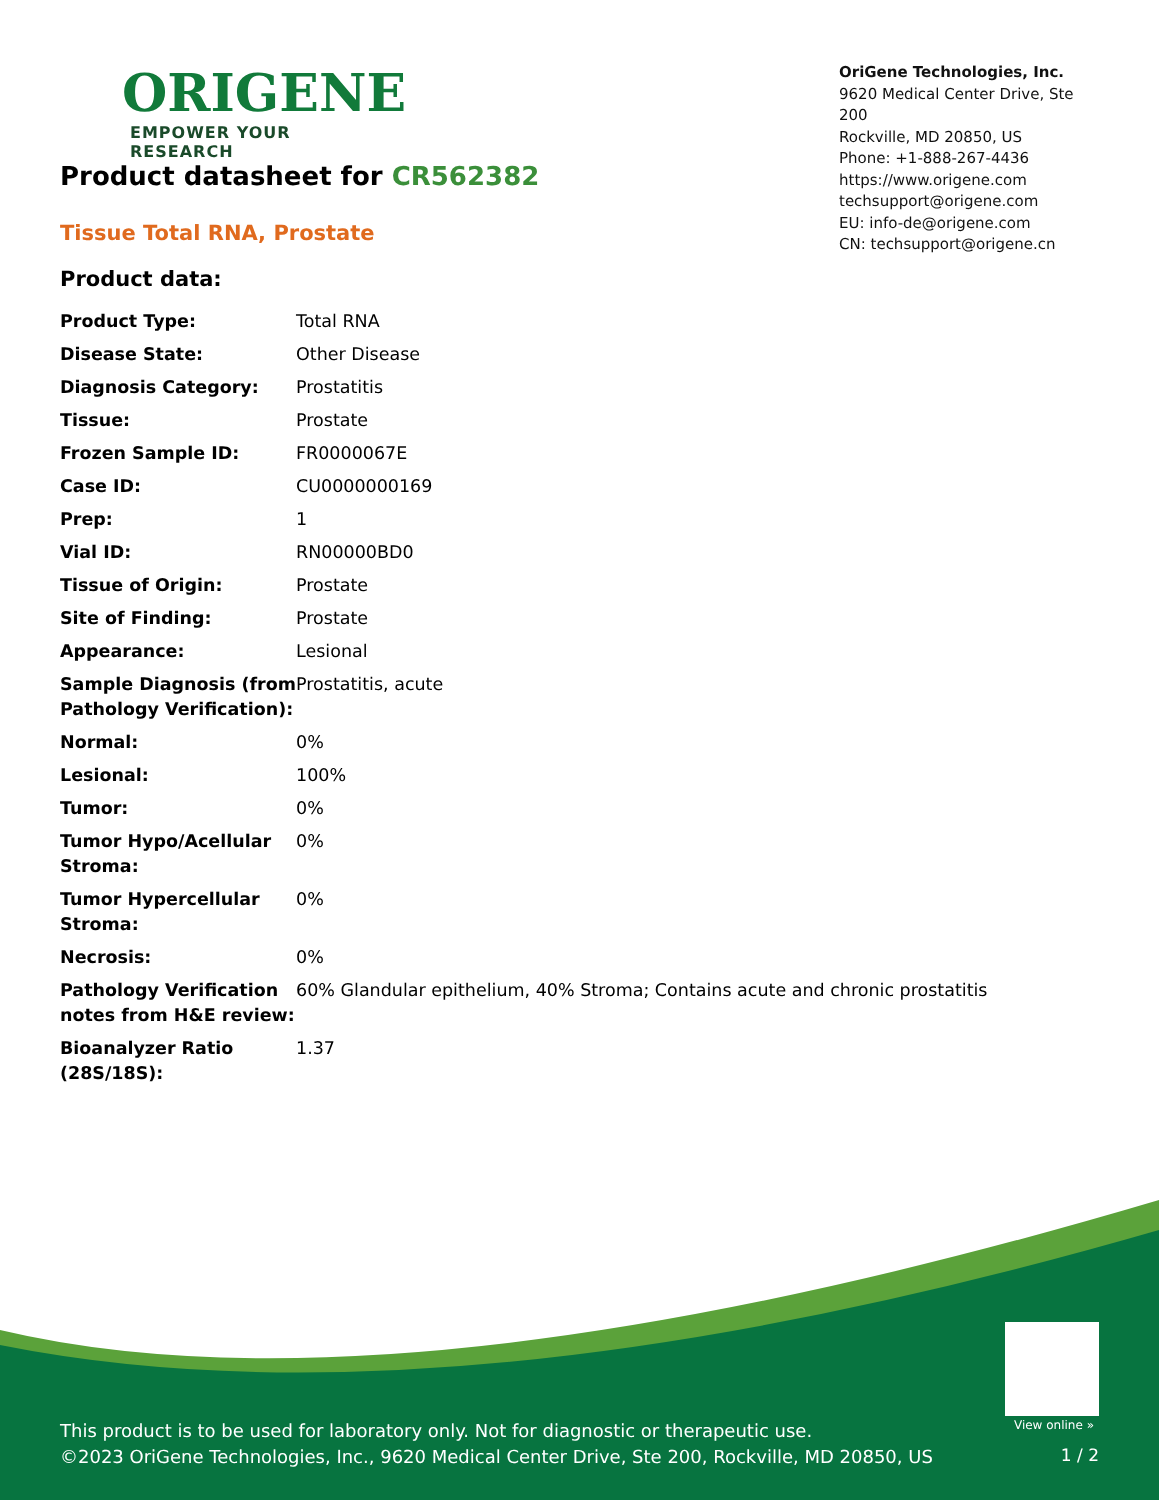ORIGENE
EMPOWER YOUR RESEARCH
OriGene Technologies, Inc.
9620 Medical Center Drive, Ste 200
Rockville, MD 20850, US
Phone: +1-888-267-4436
https://www.origene.com
techsupport@origene.com
EU: info-de@origene.com
CN: techsupport@origene.cn
Product datasheet for CR562382
Tissue Total RNA, Prostate
Product data:
| Product Type: | Total RNA |
| Disease State: | Other Disease |
| Diagnosis Category: | Prostatitis |
| Tissue: | Prostate |
| Frozen Sample ID: | FR0000067E |
| Case ID: | CU0000000169 |
| Prep: | 1 |
| Vial ID: | RN00000BD0 |
| Tissue of Origin: | Prostate |
| Site of Finding: | Prostate |
| Appearance: | Lesional |
| Sample Diagnosis (from Pathology Verification): | Prostatitis, acute |
| Normal: | 0% |
| Lesional: | 100% |
| Tumor: | 0% |
| Tumor Hypo/Acellular Stroma: | 0% |
| Tumor Hypercellular Stroma: | 0% |
| Necrosis: | 0% |
| Pathology Verification notes from H&E review: | 60% Glandular epithelium, 40% Stroma; Contains acute and chronic prostatitis |
| Bioanalyzer Ratio (28S/18S): | 1.37 |
View online »
This product is to be used for laboratory only. Not for diagnostic or therapeutic use.
©2023 OriGene Technologies, Inc., 9620 Medical Center Drive, Ste 200, Rockville, MD 20850, US
1 / 2